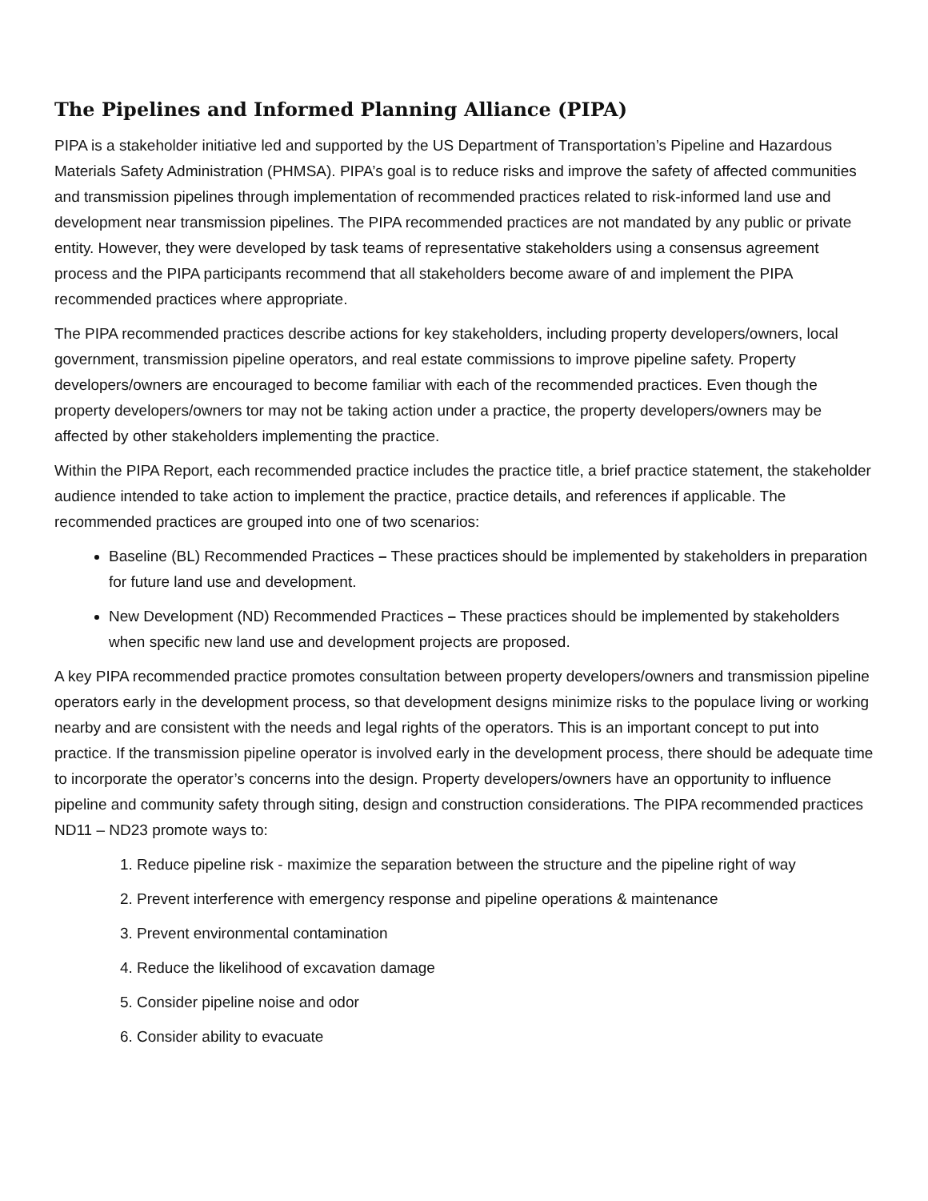The Pipelines and Informed Planning Alliance (PIPA)
PIPA is a stakeholder initiative led and supported by the US Department of Transportation’s Pipeline and Hazardous Materials Safety Administration (PHMSA). PIPA’s goal is to reduce risks and improve the safety of affected communities and transmission pipelines through implementation of recommended practices related to risk-informed land use and development near transmission pipelines. The PIPA recommended practices are not mandated by any public or private entity. However, they were developed by task teams of representative stakeholders using a consensus agreement process and the PIPA participants recommend that all stakeholders become aware of and implement the PIPA recommended practices where appropriate.
The PIPA recommended practices describe actions for key stakeholders, including property developers/owners, local government, transmission pipeline operators, and real estate commissions to improve pipeline safety. Property developers/owners are encouraged to become familiar with each of the recommended practices. Even though the property developers/owners tor may not be taking action under a practice, the property developers/owners may be affected by other stakeholders implementing the practice.
Within the PIPA Report, each recommended practice includes the practice title, a brief practice statement, the stakeholder audience intended to take action to implement the practice, practice details, and references if applicable. The recommended practices are grouped into one of two scenarios:
Baseline (BL) Recommended Practices – These practices should be implemented by stakeholders in preparation for future land use and development.
New Development (ND) Recommended Practices – These practices should be implemented by stakeholders when specific new land use and development projects are proposed.
A key PIPA recommended practice promotes consultation between property developers/owners and transmission pipeline operators early in the development process, so that development designs minimize risks to the populace living or working nearby and are consistent with the needs and legal rights of the operators. This is an important concept to put into practice. If the transmission pipeline operator is involved early in the development process, there should be adequate time to incorporate the operator’s concerns into the design. Property developers/owners have an opportunity to influence pipeline and community safety through siting, design and construction considerations. The PIPA recommended practices ND11 – ND23 promote ways to:
1. Reduce pipeline risk - maximize the separation between the structure and the pipeline right of way
2. Prevent interference with emergency response and pipeline operations & maintenance
3. Prevent environmental contamination
4. Reduce the likelihood of excavation damage
5. Consider pipeline noise and odor
6. Consider ability to evacuate